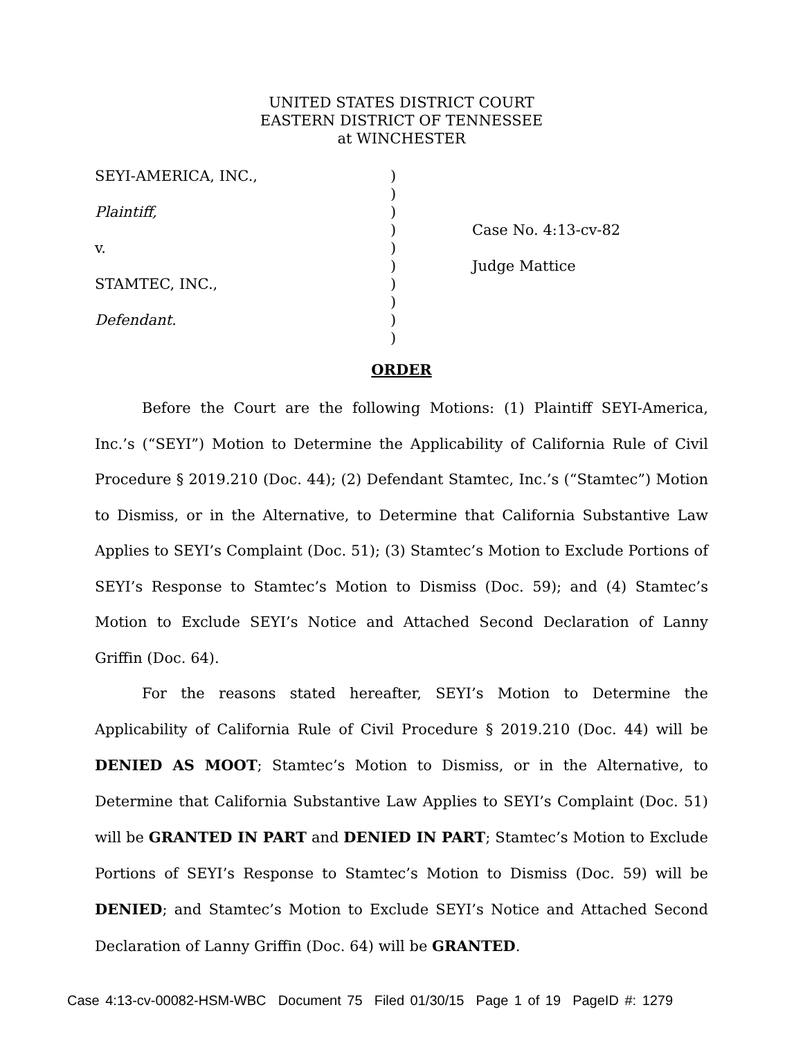UNITED STATES DISTRICT COURT
EASTERN DISTRICT OF TENNESSEE
at WINCHESTER
| SEYI-AMERICA, INC., | ) | |
| | ) | |
| Plaintiff, | ) | |
| | ) | Case No. 4:13-cv-82 |
| v. | ) | |
| | ) | Judge Mattice |
| STAMTEC, INC., | ) | |
| | ) | |
| Defendant. | ) | |
| | ) | |
ORDER
Before the Court are the following Motions: (1) Plaintiff SEYI-America, Inc.’s (“SEYI”) Motion to Determine the Applicability of California Rule of Civil Procedure § 2019.210 (Doc. 44); (2) Defendant Stamtec, Inc.’s (“Stamtec”) Motion to Dismiss, or in the Alternative, to Determine that California Substantive Law Applies to SEYI’s Complaint (Doc. 51); (3) Stamtec’s Motion to Exclude Portions of SEYI’s Response to Stamtec’s Motion to Dismiss (Doc. 59); and (4) Stamtec’s Motion to Exclude SEYI’s Notice and Attached Second Declaration of Lanny Griffin (Doc. 64).
For the reasons stated hereafter, SEYI’s Motion to Determine the Applicability of California Rule of Civil Procedure § 2019.210 (Doc. 44) will be DENIED AS MOOT; Stamtec’s Motion to Dismiss, or in the Alternative, to Determine that California Substantive Law Applies to SEYI’s Complaint (Doc. 51) will be GRANTED IN PART and DENIED IN PART; Stamtec’s Motion to Exclude Portions of SEYI’s Response to Stamtec’s Motion to Dismiss (Doc. 59) will be DENIED; and Stamtec’s Motion to Exclude SEYI’s Notice and Attached Second Declaration of Lanny Griffin (Doc. 64) will be GRANTED.
Case 4:13-cv-00082-HSM-WBC Document 75 Filed 01/30/15 Page 1 of 19 PageID #: 1279